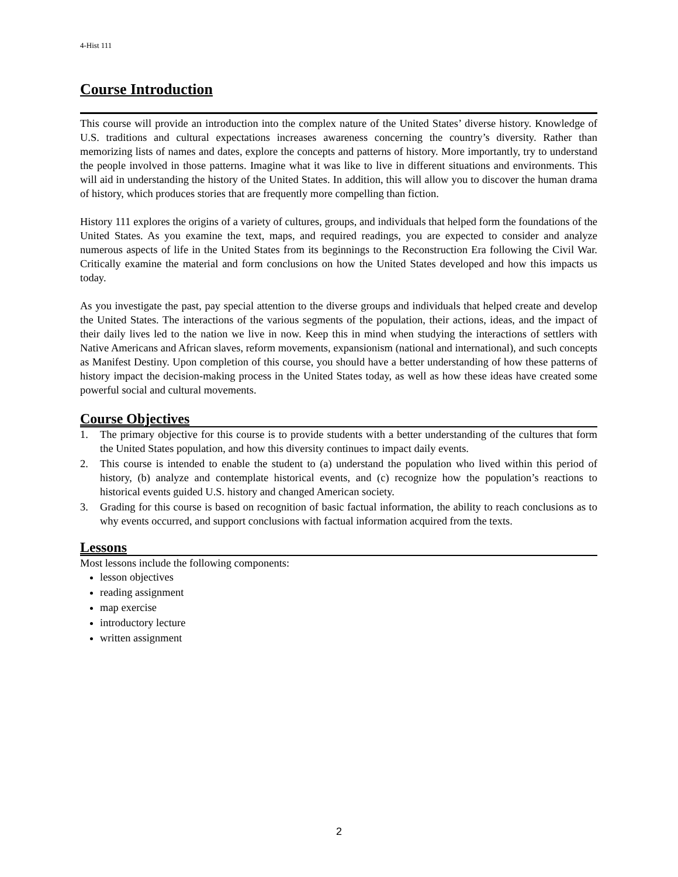4-Hist 111
Course Introduction
This course will provide an introduction into the complex nature of the United States’ diverse history. Knowledge of U.S. traditions and cultural expectations increases awareness concerning the country’s diversity. Rather than memorizing lists of names and dates, explore the concepts and patterns of history. More importantly, try to understand the people involved in those patterns. Imagine what it was like to live in different situations and environments. This will aid in understanding the history of the United States. In addition, this will allow you to discover the human drama of history, which produces stories that are frequently more compelling than fiction.
History 111 explores the origins of a variety of cultures, groups, and individuals that helped form the foundations of the United States. As you examine the text, maps, and required readings, you are expected to consider and analyze numerous aspects of life in the United States from its beginnings to the Reconstruction Era following the Civil War. Critically examine the material and form conclusions on how the United States developed and how this impacts us today.
As you investigate the past, pay special attention to the diverse groups and individuals that helped create and develop the United States. The interactions of the various segments of the population, their actions, ideas, and the impact of their daily lives led to the nation we live in now. Keep this in mind when studying the interactions of settlers with Native Americans and African slaves, reform movements, expansionism (national and international), and such concepts as Manifest Destiny. Upon completion of this course, you should have a better understanding of how these patterns of history impact the decision-making process in the United States today, as well as how these ideas have created some powerful social and cultural movements.
Course Objectives
1. The primary objective for this course is to provide students with a better understanding of the cultures that form the United States population, and how this diversity continues to impact daily events.
2. This course is intended to enable the student to (a) understand the population who lived within this period of history, (b) analyze and contemplate historical events, and (c) recognize how the population’s reactions to historical events guided U.S. history and changed American society.
3. Grading for this course is based on recognition of basic factual information, the ability to reach conclusions as to why events occurred, and support conclusions with factual information acquired from the texts.
Lessons
Most lessons include the following components:
lesson objectives
reading assignment
map exercise
introductory lecture
written assignment
2